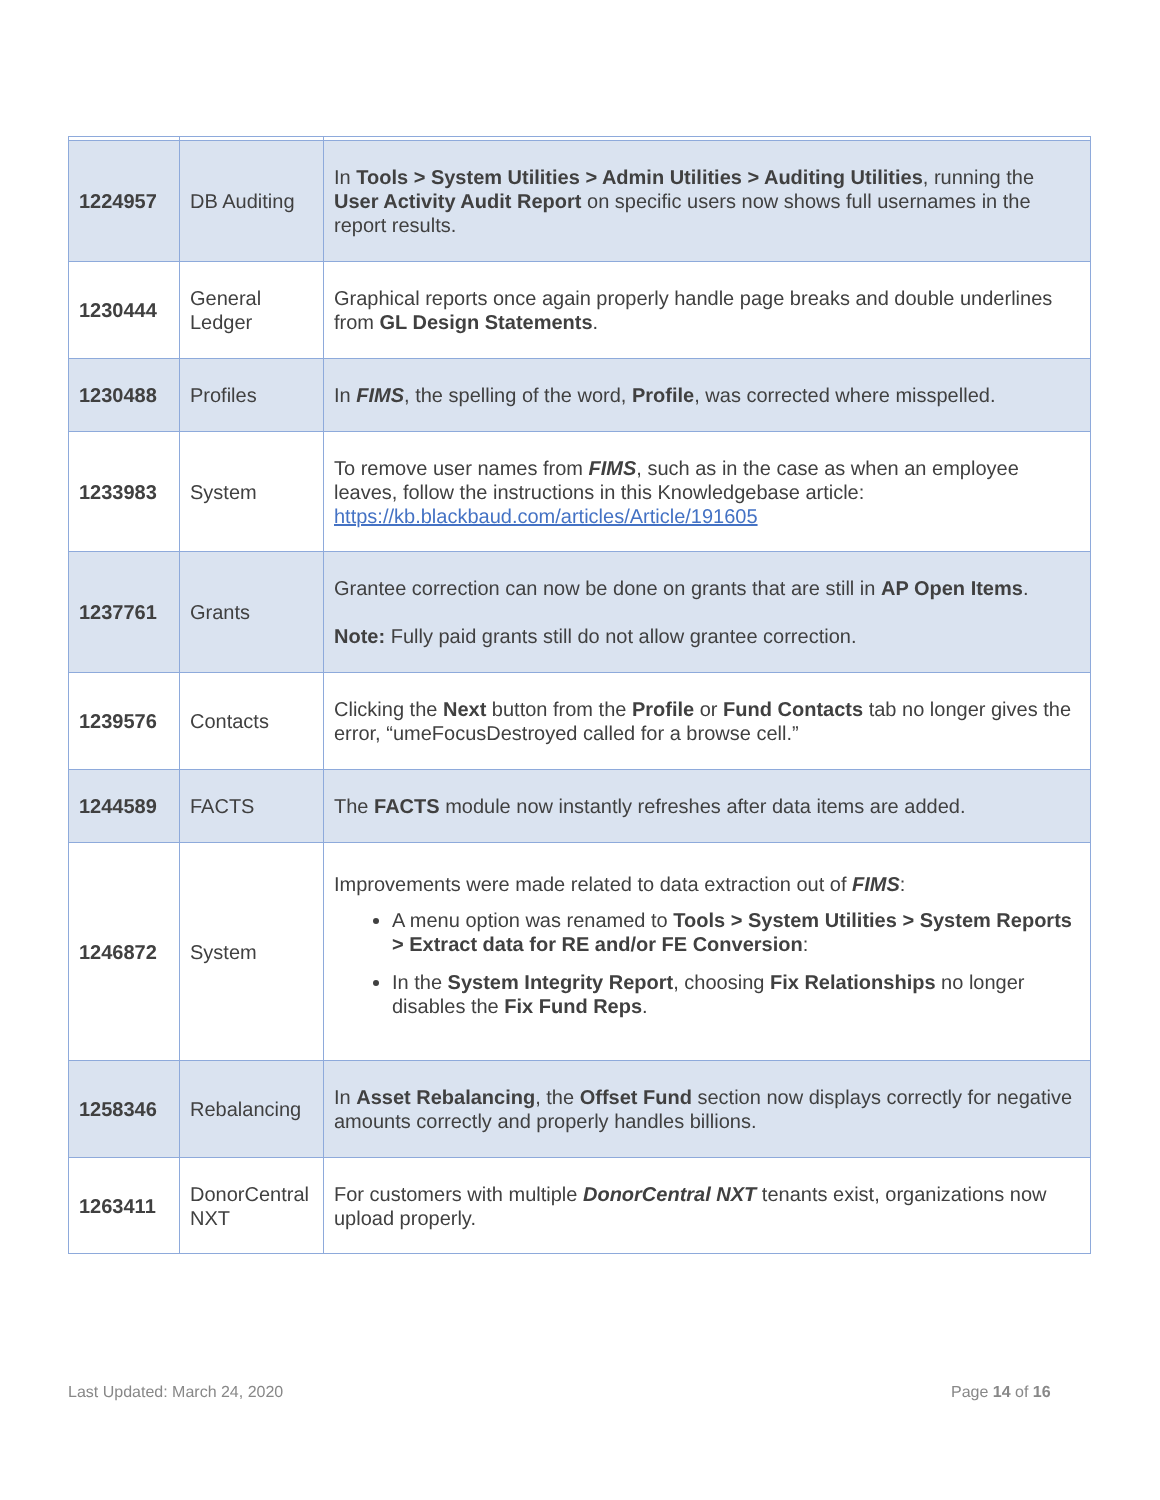| 1224957 | DB Auditing | In Tools > System Utilities > Admin Utilities > Auditing Utilities , running the User Activity Audit Report on specific users now shows full usernames in the report results. |
| 1230444 | General Ledger | Graphical reports once again properly handle page breaks and double underlines from GL Design Statements . |
| 1230488 | Profiles | In FIMS , the spelling of the word, Profile , was corrected where misspelled. |
| 1233983 | System | To remove user names from FIMS , such as in the case as when an employee leaves, follow the instructions in this Knowledgebase article: https://kb.blackbaud.com/articles/Article/191605 |
| 1237761 | Grants | Grantee correction can now be done on grants that are still in AP Open Items . Note: Fully paid grants still do not allow grantee correction. |
| 1239576 | Contacts | Clicking the Next button from the Profile or Fund Contacts tab no longer gives the error, “umeFocusDestroyed called for a browse cell.” |
| 1244589 | FACTS | The FACTS module now instantly refreshes after data items are added. |
| 1246872 | System | Improvements were made related to data extraction out of FIMS : A menu option was renamed to Tools > System Utilities > System Reports > Extract data for RE and/or FE Conversion : In the System Integrity Report , choosing Fix Relationships no longer disables the Fix Fund Reps . |
| 1258346 | Rebalancing | In Asset Rebalancing , the Offset Fund section now displays correctly for negative amounts correctly and properly handles billions. |
| 1263411 | DonorCentral NXT | For customers with multiple DonorCentral NXT tenants exist, organizations now upload properly. |
Last Updated: March 24, 2020 Page 14 of 16